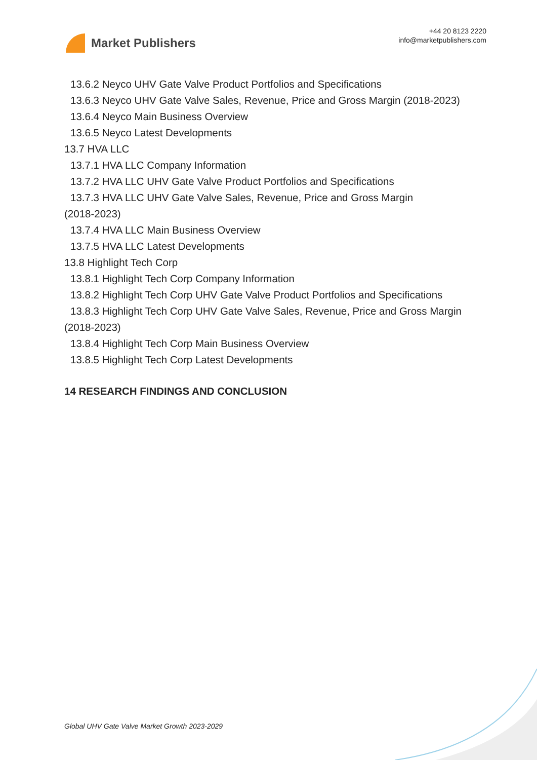Market Publishers
+44 20 8123 2220
info@marketpublishers.com
13.6.2 Neyco UHV Gate Valve Product Portfolios and Specifications
13.6.3 Neyco UHV Gate Valve Sales, Revenue, Price and Gross Margin (2018-2023)
13.6.4 Neyco Main Business Overview
13.6.5 Neyco Latest Developments
13.7 HVA LLC
13.7.1 HVA LLC Company Information
13.7.2 HVA LLC UHV Gate Valve Product Portfolios and Specifications
13.7.3 HVA LLC UHV Gate Valve Sales, Revenue, Price and Gross Margin
(2018-2023)
13.7.4 HVA LLC Main Business Overview
13.7.5 HVA LLC Latest Developments
13.8 Highlight Tech Corp
13.8.1 Highlight Tech Corp Company Information
13.8.2 Highlight Tech Corp UHV Gate Valve Product Portfolios and Specifications
13.8.3 Highlight Tech Corp UHV Gate Valve Sales, Revenue, Price and Gross Margin
(2018-2023)
13.8.4 Highlight Tech Corp Main Business Overview
13.8.5 Highlight Tech Corp Latest Developments
14 RESEARCH FINDINGS AND CONCLUSION
Global UHV Gate Valve Market Growth 2023-2029